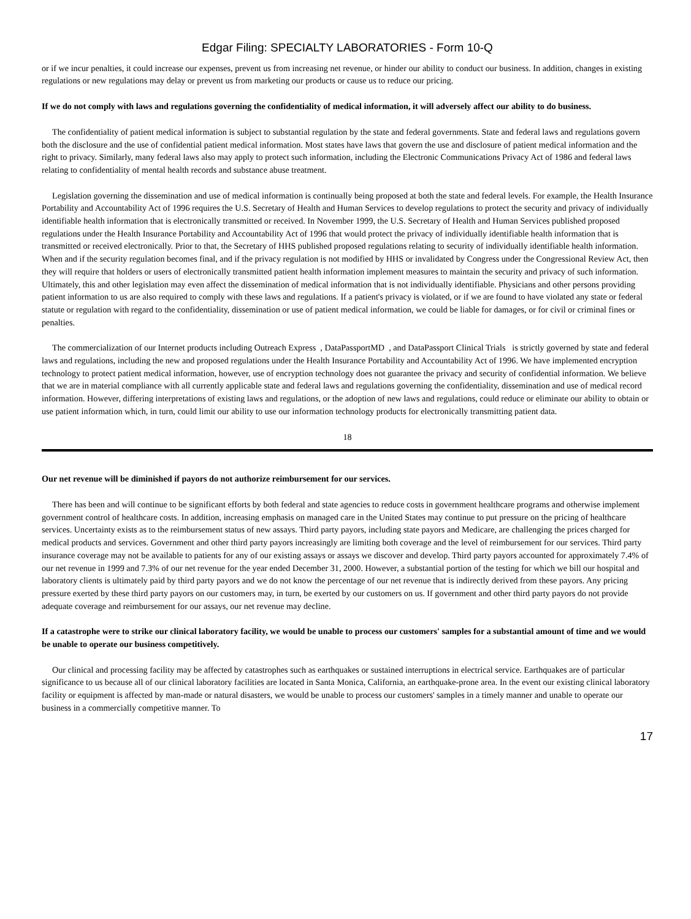Edgar Filing: SPECIALTY LABORATORIES - Form 10-Q
or if we incur penalties, it could increase our expenses, prevent us from increasing net revenue, or hinder our ability to conduct our business. In addition, changes in existing regulations or new regulations may delay or prevent us from marketing our products or cause us to reduce our pricing.
If we do not comply with laws and regulations governing the confidentiality of medical information, it will adversely affect our ability to do business.
The confidentiality of patient medical information is subject to substantial regulation by the state and federal governments. State and federal laws and regulations govern both the disclosure and the use of confidential patient medical information. Most states have laws that govern the use and disclosure of patient medical information and the right to privacy. Similarly, many federal laws also may apply to protect such information, including the Electronic Communications Privacy Act of 1986 and federal laws relating to confidentiality of mental health records and substance abuse treatment.
Legislation governing the dissemination and use of medical information is continually being proposed at both the state and federal levels. For example, the Health Insurance Portability and Accountability Act of 1996 requires the U.S. Secretary of Health and Human Services to develop regulations to protect the security and privacy of individually identifiable health information that is electronically transmitted or received. In November 1999, the U.S. Secretary of Health and Human Services published proposed regulations under the Health Insurance Portability and Accountability Act of 1996 that would protect the privacy of individually identifiable health information that is transmitted or received electronically. Prior to that, the Secretary of HHS published proposed regulations relating to security of individually identifiable health information. When and if the security regulation becomes final, and if the privacy regulation is not modified by HHS or invalidated by Congress under the Congressional Review Act, then they will require that holders or users of electronically transmitted patient health information implement measures to maintain the security and privacy of such information. Ultimately, this and other legislation may even affect the dissemination of medical information that is not individually identifiable. Physicians and other persons providing patient information to us are also required to comply with these laws and regulations. If a patient's privacy is violated, or if we are found to have violated any state or federal statute or regulation with regard to the confidentiality, dissemination or use of patient medical information, we could be liable for damages, or for civil or criminal fines or penalties.
The commercialization of our Internet products including Outreach Express , DataPassportMD , and DataPassport Clinical Trials is strictly governed by state and federal laws and regulations, including the new and proposed regulations under the Health Insurance Portability and Accountability Act of 1996. We have implemented encryption technology to protect patient medical information, however, use of encryption technology does not guarantee the privacy and security of confidential information. We believe that we are in material compliance with all currently applicable state and federal laws and regulations governing the confidentiality, dissemination and use of medical record information. However, differing interpretations of existing laws and regulations, or the adoption of new laws and regulations, could reduce or eliminate our ability to obtain or use patient information which, in turn, could limit our ability to use our information technology products for electronically transmitting patient data.
18
Our net revenue will be diminished if payors do not authorize reimbursement for our services.
There has been and will continue to be significant efforts by both federal and state agencies to reduce costs in government healthcare programs and otherwise implement government control of healthcare costs. In addition, increasing emphasis on managed care in the United States may continue to put pressure on the pricing of healthcare services. Uncertainty exists as to the reimbursement status of new assays. Third party payors, including state payors and Medicare, are challenging the prices charged for medical products and services. Government and other third party payors increasingly are limiting both coverage and the level of reimbursement for our services. Third party insurance coverage may not be available to patients for any of our existing assays or assays we discover and develop. Third party payors accounted for approximately 7.4% of our net revenue in 1999 and 7.3% of our net revenue for the year ended December 31, 2000. However, a substantial portion of the testing for which we bill our hospital and laboratory clients is ultimately paid by third party payors and we do not know the percentage of our net revenue that is indirectly derived from these payors. Any pricing pressure exerted by these third party payors on our customers may, in turn, be exerted by our customers on us. If government and other third party payors do not provide adequate coverage and reimbursement for our assays, our net revenue may decline.
If a catastrophe were to strike our clinical laboratory facility, we would be unable to process our customers' samples for a substantial amount of time and we would be unable to operate our business competitively.
Our clinical and processing facility may be affected by catastrophes such as earthquakes or sustained interruptions in electrical service. Earthquakes are of particular significance to us because all of our clinical laboratory facilities are located in Santa Monica, California, an earthquake-prone area. In the event our existing clinical laboratory facility or equipment is affected by man-made or natural disasters, we would be unable to process our customers' samples in a timely manner and unable to operate our business in a commercially competitive manner. To
17